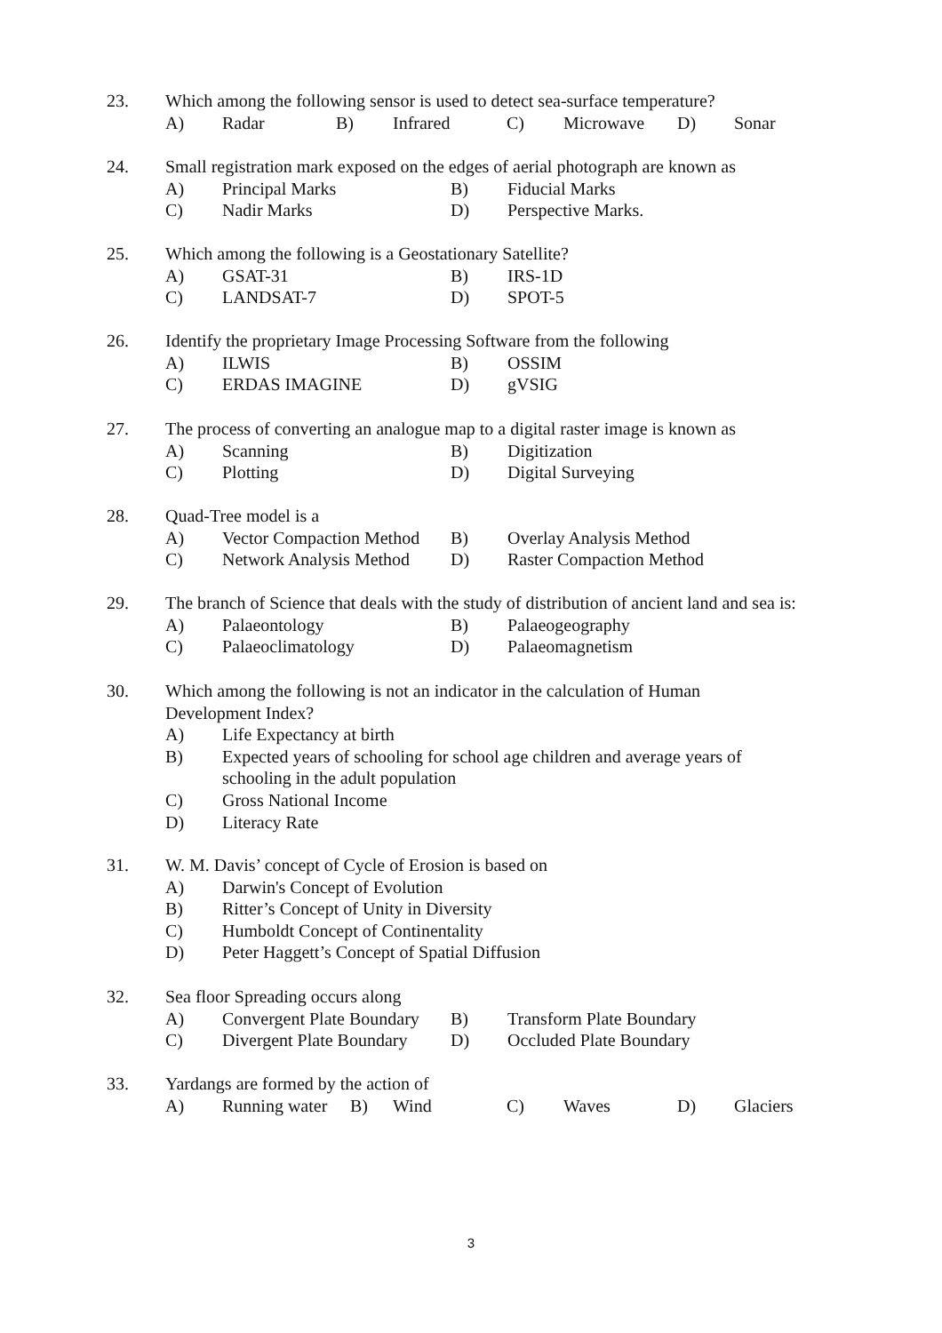23. Which among the following sensor is used to detect sea-surface temperature?
A) Radar B) Infrared C) Microwave D) Sonar
24. Small registration mark exposed on the edges of aerial photograph are known as
A) Principal Marks B) Fiducial Marks
C) Nadir Marks D) Perspective Marks.
25. Which among the following is a Geostationary Satellite?
A) GSAT-31 B) IRS-1D
C) LANDSAT-7 D) SPOT-5
26. Identify the proprietary Image Processing Software from the following
A) ILWIS B) OSSIM
C) ERDAS IMAGINE D) gVSIG
27. The process of converting an analogue map to a digital raster image is known as
A) Scanning B) Digitization
C) Plotting D) Digital Surveying
28. Quad-Tree model is a
A) Vector Compaction Method B) Overlay Analysis Method
C) Network Analysis Method D) Raster Compaction Method
29. The branch of Science that deals with the study of distribution of ancient land and sea is:
A) Palaeontology B) Palaeogeography
C) Palaeoclimatology D) Palaeomagnetism
30. Which among the following is not an indicator in the calculation of Human
Development Index?
A) Life Expectancy at birth
B) Expected years of schooling for school age children and average years of
schooling in the adult population
C) Gross National Income
D) Literacy Rate
31. W. M. Davis’ concept of Cycle of Erosion is based on
A) Darwin's Concept of Evolution
B) Ritter’s Concept of Unity in Diversity
C) Humboldt Concept of Continentality
D) Peter Haggett’s Concept of Spatial Diffusion
32. Sea floor Spreading occurs along
A) Convergent Plate Boundary B) Transform Plate Boundary
C) Divergent Plate Boundary D) Occluded Plate Boundary
33. Yardangs are formed by the action of
A) Running water B) Wind C) Waves D) Glaciers
3